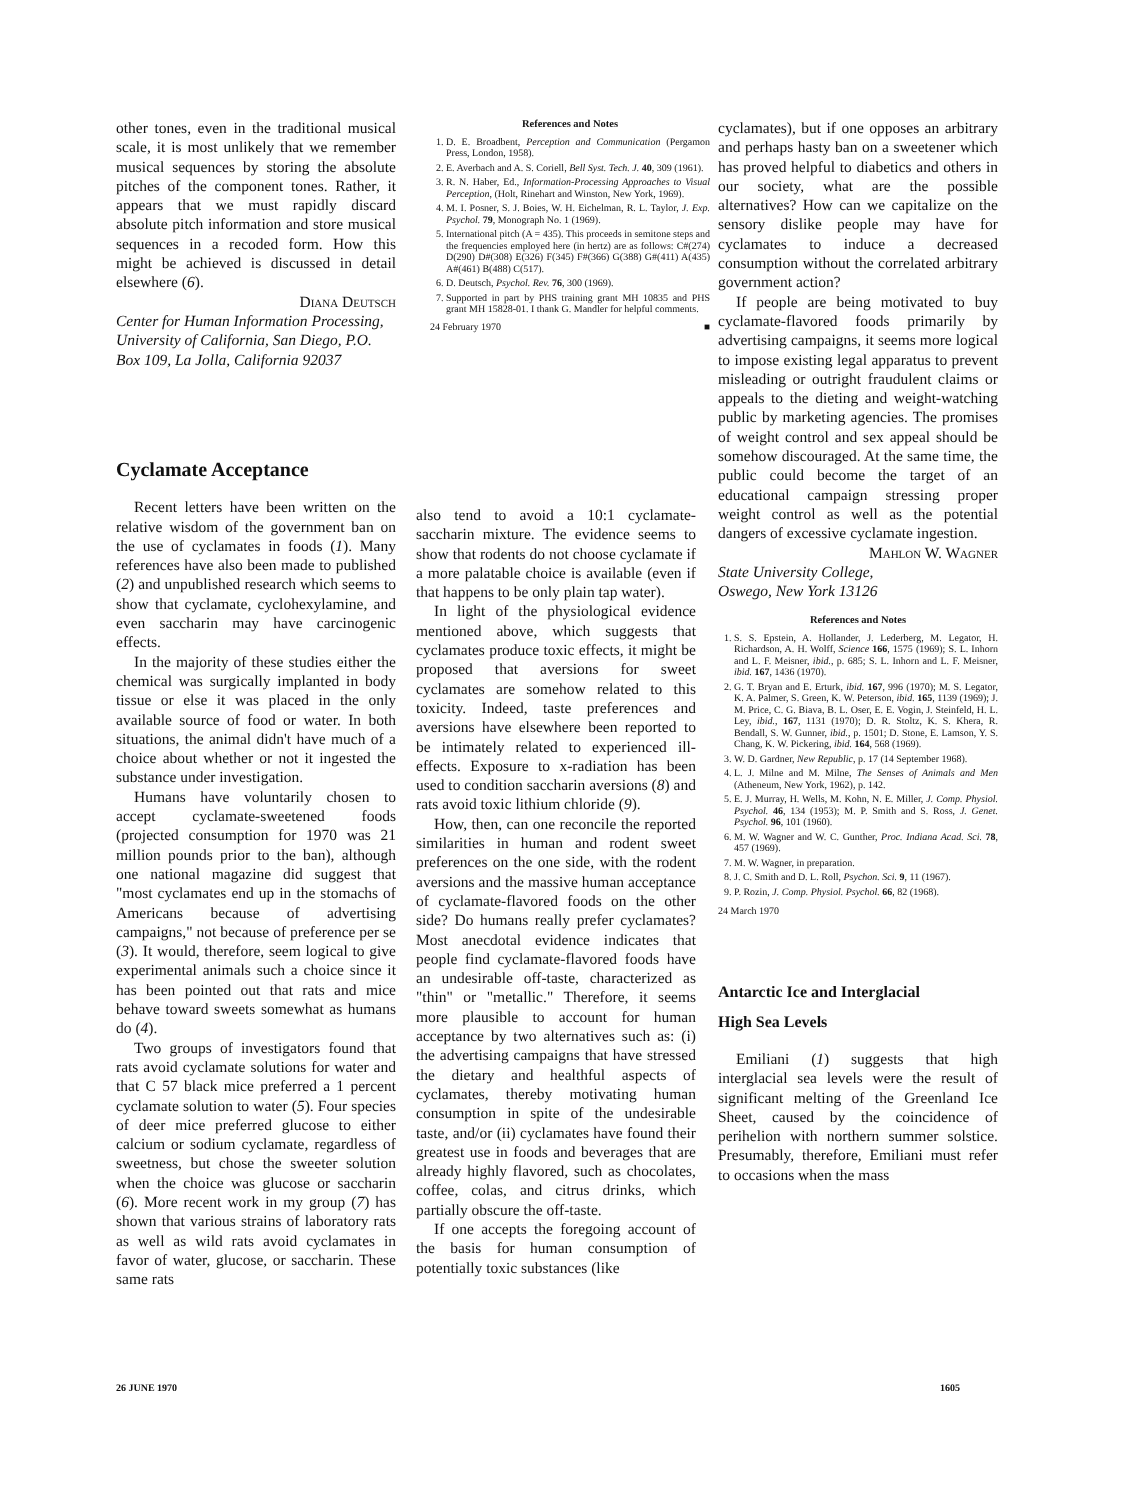other tones, even in the traditional musical scale, it is most unlikely that we remember musical sequences by storing the absolute pitches of the component tones. Rather, it appears that we must rapidly discard absolute pitch information and store musical sequences in a recoded form. How this might be achieved is discussed in detail elsewhere (6).
Diana Deutsch
Center for Human Information Processing, University of California, San Diego, P.O. Box 109, La Jolla, California 92037
References and Notes
1. D. E. Broadbent, Perception and Communication (Pergamon Press, London, 1958).
2. E. Averbach and A. S. Coriell, Bell Syst. Tech. J. 40, 309 (1961).
3. R. N. Haber, Ed., Information-Processing Approaches to Visual Perception, (Holt, Rinehart and Winston, New York, 1969).
4. M. I. Posner, S. J. Boies, W. H. Eichelman, R. L. Taylor, J. Exp. Psychol. 79, Monograph No. 1 (1969).
5. International pitch (A = 435). This proceeds in semitone steps and the frequencies employed here (in hertz) are as follows: C#(274) D(290) D#(308) E(326) F(345) F#(366) G(388) G#(411) A(435) A#(461) B(488) C(517).
6. D. Deutsch, Psychol. Rev. 76, 300 (1969).
7. Supported in part by PHS training grant MH 10835 and PHS grant MH 15828-01. I thank G. Mandler for helpful comments.
24 February 1970 ■
Cyclamate Acceptance
Recent letters have been written on the relative wisdom of the government ban on the use of cyclamates in foods (1). Many references have also been made to published (2) and unpublished research which seems to show that cyclamate, cyclohexylamine, and even saccharin may have carcinogenic effects.
In the majority of these studies either the chemical was surgically implanted in body tissue or else it was placed in the only available source of food or water. In both situations, the animal didn't have much of a choice about whether or not it ingested the substance under investigation.
Humans have voluntarily chosen to accept cyclamate-sweetened foods (projected consumption for 1970 was 21 million pounds prior to the ban), although one national magazine did suggest that "most cyclamates end up in the stomachs of Americans because of advertising campaigns," not because of preference per se (3). It would, therefore, seem logical to give experimental animals such a choice since it has been pointed out that rats and mice behave toward sweets somewhat as humans do (4).
Two groups of investigators found that rats avoid cyclamate solutions for water and that C 57 black mice preferred a 1 percent cyclamate solution to water (5). Four species of deer mice preferred glucose to either calcium or sodium cyclamate, regardless of sweetness, but chose the sweeter solution when the choice was glucose or saccharin (6). More recent work in my group (7) has shown that various strains of laboratory rats as well as wild rats avoid cyclamates in favor of water, glucose, or saccharin. These same rats
also tend to avoid a 10:1 cyclamate-saccharin mixture. The evidence seems to show that rodents do not choose cyclamate if a more palatable choice is available (even if that happens to be only plain tap water).
In light of the physiological evidence mentioned above, which suggests that cyclamates produce toxic effects, it might be proposed that aversions for sweet cyclamates are somehow related to this toxicity. Indeed, taste preferences and aversions have elsewhere been reported to be intimately related to experienced ill-effects. Exposure to x-radiation has been used to condition saccharin aversions (8) and rats avoid toxic lithium chloride (9).
How, then, can one reconcile the reported similarities in human and rodent sweet preferences on the one side, with the rodent aversions and the massive human acceptance of cyclamate-flavored foods on the other side? Do humans really prefer cyclamates? Most anecdotal evidence indicates that people find cyclamate-flavored foods have an undesirable off-taste, characterized as "thin" or "metallic." Therefore, it seems more plausible to account for human acceptance by two alternatives such as: (i) the advertising campaigns that have stressed the dietary and healthful aspects of cyclamates, thereby motivating human consumption in spite of the undesirable taste, and/or (ii) cyclamates have found their greatest use in foods and beverages that are already highly flavored, such as chocolates, coffee, colas, and citrus drinks, which partially obscure the off-taste.
If one accepts the foregoing account of the basis for human consumption of potentially toxic substances (like
cyclamates), but if one opposes an arbitrary and perhaps hasty ban on a sweetener which has proved helpful to diabetics and others in our society, what are the possible alternatives? How can we capitalize on the sensory dislike people may have for cyclamates to induce a decreased consumption without the correlated arbitrary government action?
If people are being motivated to buy cyclamate-flavored foods primarily by advertising campaigns, it seems more logical to impose existing legal apparatus to prevent misleading or outright fraudulent claims or appeals to the dieting and weight-watching public by marketing agencies. The promises of weight control and sex appeal should be somehow discouraged. At the same time, the public could become the target of an educational campaign stressing proper weight control as well as the potential dangers of excessive cyclamate ingestion.
Mahlon W. Wagner
State University College,
Oswego, New York 13126
References and Notes
1. S. S. Epstein, A. Hollander, J. Lederberg, M. Legator, H. Richardson, A. H. Wolff, Science 166, 1575 (1969); S. L. Inhorn and L. F. Meisner, ibid., p. 685; S. L. Inhorn and L. F. Meisner, ibid. 167, 1436 (1970).
2. G. T. Bryan and E. Erturk, ibid. 167, 996 (1970); M. S. Legator, K. A. Palmer, S. Green, K. W. Peterson, ibid. 165, 1139 (1969); J. M. Price, C. G. Biava, B. L. Oser, E. E. Vogin, J. Steinfeld, H. L. Ley, ibid., 167, 1131 (1970); D. R. Stoltz, K. S. Khera, R. Bendall, S. W. Gunner, ibid., p. 1501; D. Stone, E. Lamson, Y. S. Chang, K. W. Pickering, ibid. 164, 568 (1969).
3. W. D. Gardner, New Republic, p. 17 (14 September 1968).
4. L. J. Milne and M. Milne, The Senses of Animals and Men (Atheneum, New York, 1962), p. 142.
5. E. J. Murray, H. Wells, M. Kohn, N. E. Miller, J. Comp. Physiol. Psychol. 46, 134 (1953); M. P. Smith and S. Ross, J. Genet. Psychol. 96, 101 (1960).
6. M. W. Wagner and W. C. Gunther, Proc. Indiana Acad. Sci. 78, 457 (1969).
7. M. W. Wagner, in preparation.
8. J. C. Smith and D. L. Roll, Psychon. Sci. 9, 11 (1967).
9. P. Rozin, J. Comp. Physiol. Psychol. 66, 82 (1968).
24 March 1970
Antarctic Ice and Interglacial
High Sea Levels
Emiliani (1) suggests that high interglacial sea levels were the result of significant melting of the Greenland Ice Sheet, caused by the coincidence of perihelion with northern summer solstice. Presumably, therefore, Emiliani must refer to occasions when the mass
26 JUNE 1970 1605